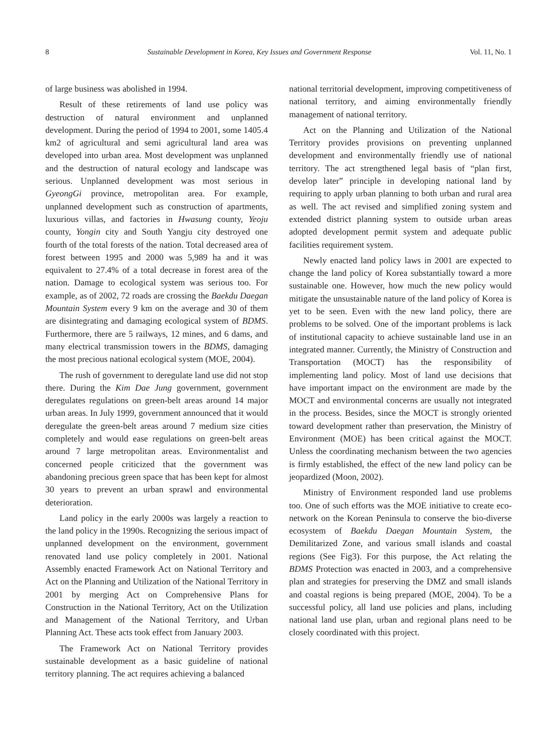8 Sustainable Development in Korea, Key Issues and Government Response Vol. 11, No. 1
of large business was abolished in 1994.
Result of these retirements of land use policy was destruction of natural environment and unplanned development. During the period of 1994 to 2001, some 1405.4 km2 of agricultural and semi agricultural land area was developed into urban area. Most development was unplanned and the destruction of natural ecology and landscape was serious. Unplanned development was most serious in GyeongGi province, metropolitan area. For example, unplanned development such as construction of apartments, luxurious villas, and factories in Hwasung county, Yeoju county, Yongin city and South Yangju city destroyed one fourth of the total forests of the nation. Total decreased area of forest between 1995 and 2000 was 5,989 ha and it was equivalent to 27.4% of a total decrease in forest area of the nation. Damage to ecological system was serious too. For example, as of 2002, 72 roads are crossing the Baekdu Daegan Mountain System every 9 km on the average and 30 of them are disintegrating and damaging ecological system of BDMS. Furthermore, there are 5 railways, 12 mines, and 6 dams, and many electrical transmission towers in the BDMS, damaging the most precious national ecological system (MOE, 2004).
The rush of government to deregulate land use did not stop there. During the Kim Dae Jung government, government deregulates regulations on green-belt areas around 14 major urban areas. In July 1999, government announced that it would deregulate the green-belt areas around 7 medium size cities completely and would ease regulations on green-belt areas around 7 large metropolitan areas. Environmentalist and concerned people criticized that the government was abandoning precious green space that has been kept for almost 30 years to prevent an urban sprawl and environmental deterioration.
Land policy in the early 2000s was largely a reaction to the land policy in the 1990s. Recognizing the serious impact of unplanned development on the environment, government renovated land use policy completely in 2001. National Assembly enacted Framework Act on National Territory and Act on the Planning and Utilization of the National Territory in 2001 by merging Act on Comprehensive Plans for Construction in the National Territory, Act on the Utilization and Management of the National Territory, and Urban Planning Act. These acts took effect from January 2003.
The Framework Act on National Territory provides sustainable development as a basic guideline of national territory planning. The act requires achieving a balanced
national territorial development, improving competitiveness of national territory, and aiming environmentally friendly management of national territory.
Act on the Planning and Utilization of the National Territory provides provisions on preventing unplanned development and environmentally friendly use of national territory. The act strengthened legal basis of “plan first, develop later” principle in developing national land by requiring to apply urban planning to both urban and rural area as well. The act revised and simplified zoning system and extended district planning system to outside urban areas adopted development permit system and adequate public facilities requirement system.
Newly enacted land policy laws in 2001 are expected to change the land policy of Korea substantially toward a more sustainable one. However, how much the new policy would mitigate the unsustainable nature of the land policy of Korea is yet to be seen. Even with the new land policy, there are problems to be solved. One of the important problems is lack of institutional capacity to achieve sustainable land use in an integrated manner. Currently, the Ministry of Construction and Transportation (MOCT) has the responsibility of implementing land policy. Most of land use decisions that have important impact on the environment are made by the MOCT and environmental concerns are usually not integrated in the process. Besides, since the MOCT is strongly oriented toward development rather than preservation, the Ministry of Environment (MOE) has been critical against the MOCT. Unless the coordinating mechanism between the two agencies is firmly established, the effect of the new land policy can be jeopardized (Moon, 2002).
Ministry of Environment responded land use problems too. One of such efforts was the MOE initiative to create eco-network on the Korean Peninsula to conserve the bio-diverse ecosystem of Baekdu Daegan Mountain System, the Demilitarized Zone, and various small islands and coastal regions (See Fig3). For this purpose, the Act relating the BDMS Protection was enacted in 2003, and a comprehensive plan and strategies for preserving the DMZ and small islands and coastal regions is being prepared (MOE, 2004). To be a successful policy, all land use policies and plans, including national land use plan, urban and regional plans need to be closely coordinated with this project.